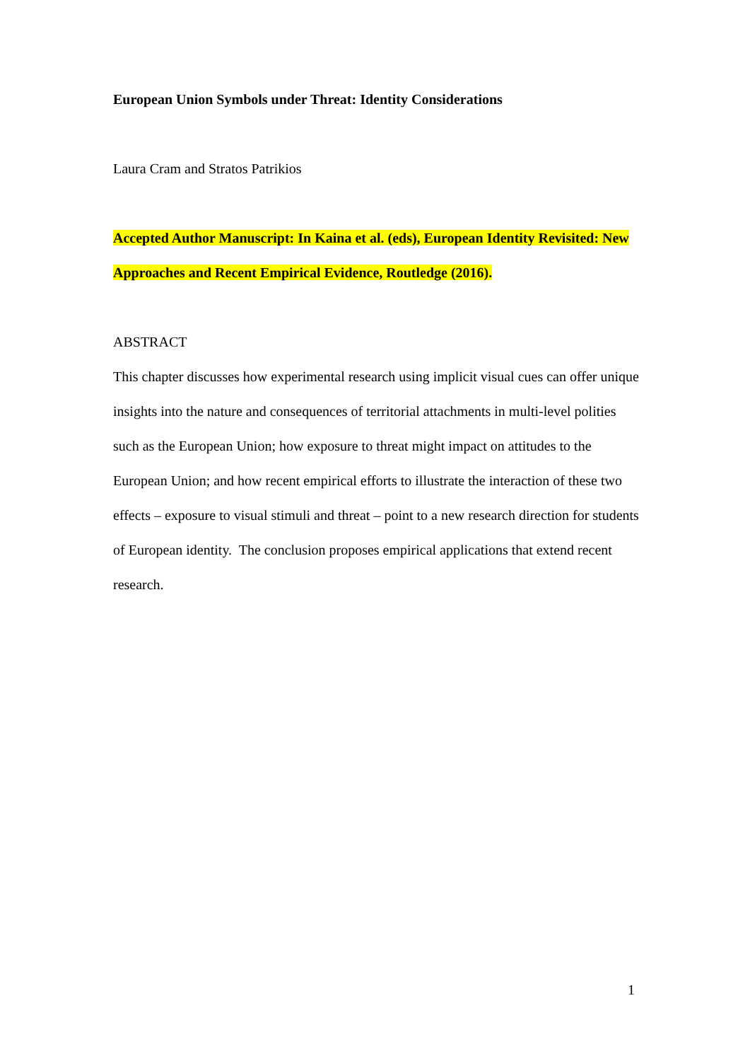European Union Symbols under Threat: Identity Considerations
Laura Cram and Stratos Patrikios
Accepted Author Manuscript: In Kaina et al. (eds), European Identity Revisited: New Approaches and Recent Empirical Evidence, Routledge (2016).
ABSTRACT
This chapter discusses how experimental research using implicit visual cues can offer unique insights into the nature and consequences of territorial attachments in multi-level polities such as the European Union; how exposure to threat might impact on attitudes to the European Union; and how recent empirical efforts to illustrate the interaction of these two effects – exposure to visual stimuli and threat – point to a new research direction for students of European identity. The conclusion proposes empirical applications that extend recent research.
1